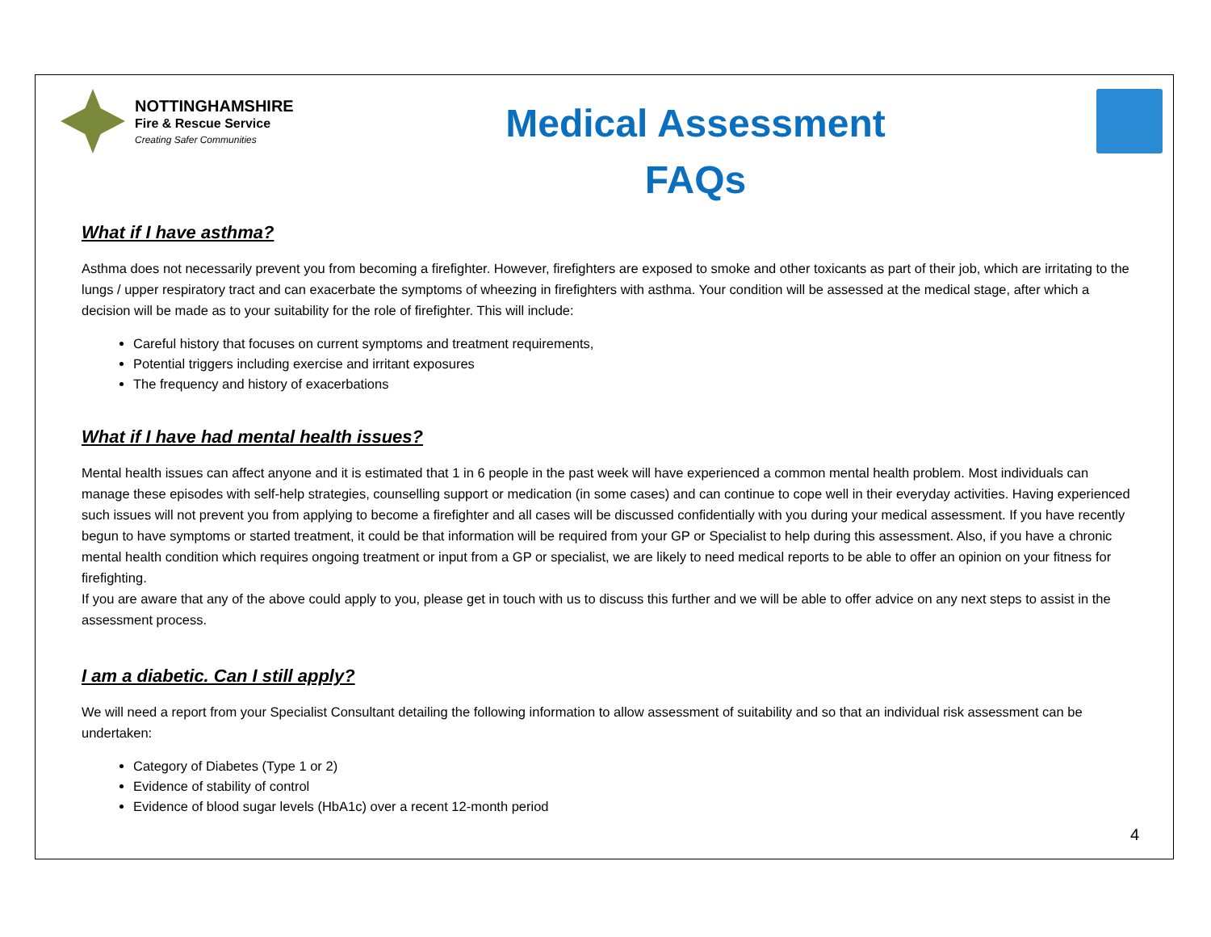NOTTINGHAMSHIRE
Fire & Rescue Service
Creating Safer Communities
Medical Assessment
FAQs
What if I have asthma?
Asthma does not necessarily prevent you from becoming a firefighter. However, firefighters are exposed to smoke and other toxicants as part of their job, which are irritating to the lungs / upper respiratory tract and can exacerbate the symptoms of wheezing in firefighters with asthma. Your condition will be assessed at the medical stage, after which a decision will be made as to your suitability for the role of firefighter. This will include:
Careful history that focuses on current symptoms and treatment requirements,
Potential triggers including exercise and irritant exposures
The frequency and history of exacerbations
What if I have had mental health issues?
Mental health issues can affect anyone and it is estimated that 1 in 6 people in the past week will have experienced a common mental health problem. Most individuals can manage these episodes with self-help strategies, counselling support or medication (in some cases) and can continue to cope well in their everyday activities. Having experienced such issues will not prevent you from applying to become a firefighter and all cases will be discussed confidentially with you during your medical assessment. If you have recently begun to have symptoms or started treatment, it could be that information will be required from your GP or Specialist to help during this assessment. Also, if you have a chronic mental health condition which requires ongoing treatment or input from a GP or specialist, we are likely to need medical reports to be able to offer an opinion on your fitness for firefighting.
If you are aware that any of the above could apply to you, please get in touch with us to discuss this further and we will be able to offer advice on any next steps to assist in the assessment process.
I am a diabetic. Can I still apply?
We will need a report from your Specialist Consultant detailing the following information to allow assessment of suitability and so that an individual risk assessment can be undertaken:
Category of Diabetes (Type 1 or 2)
Evidence of stability of control
Evidence of blood sugar levels (HbA1c) over a recent 12-month period
4